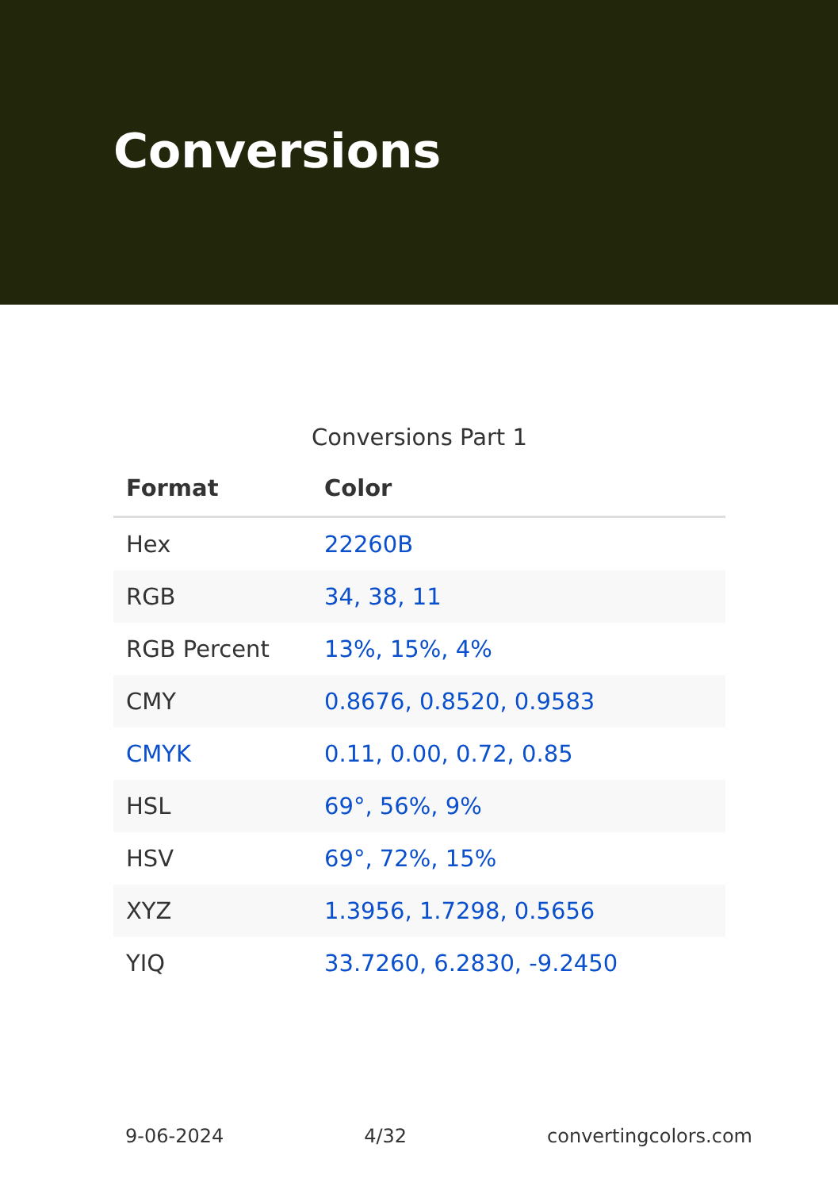Conversions
Conversions Part 1
| Format | Color |
| --- | --- |
| Hex | 22260B |
| RGB | 34, 38, 11 |
| RGB Percent | 13%, 15%, 4% |
| CMY | 0.8676, 0.8520, 0.9583 |
| CMYK | 0.11, 0.00, 0.72, 0.85 |
| HSL | 69°, 56%, 9% |
| HSV | 69°, 72%, 15% |
| XYZ | 1.3956, 1.7298, 0.5656 |
| YIQ | 33.7260, 6.2830, -9.2450 |
9-06-2024 4/32 convertingcolors.com